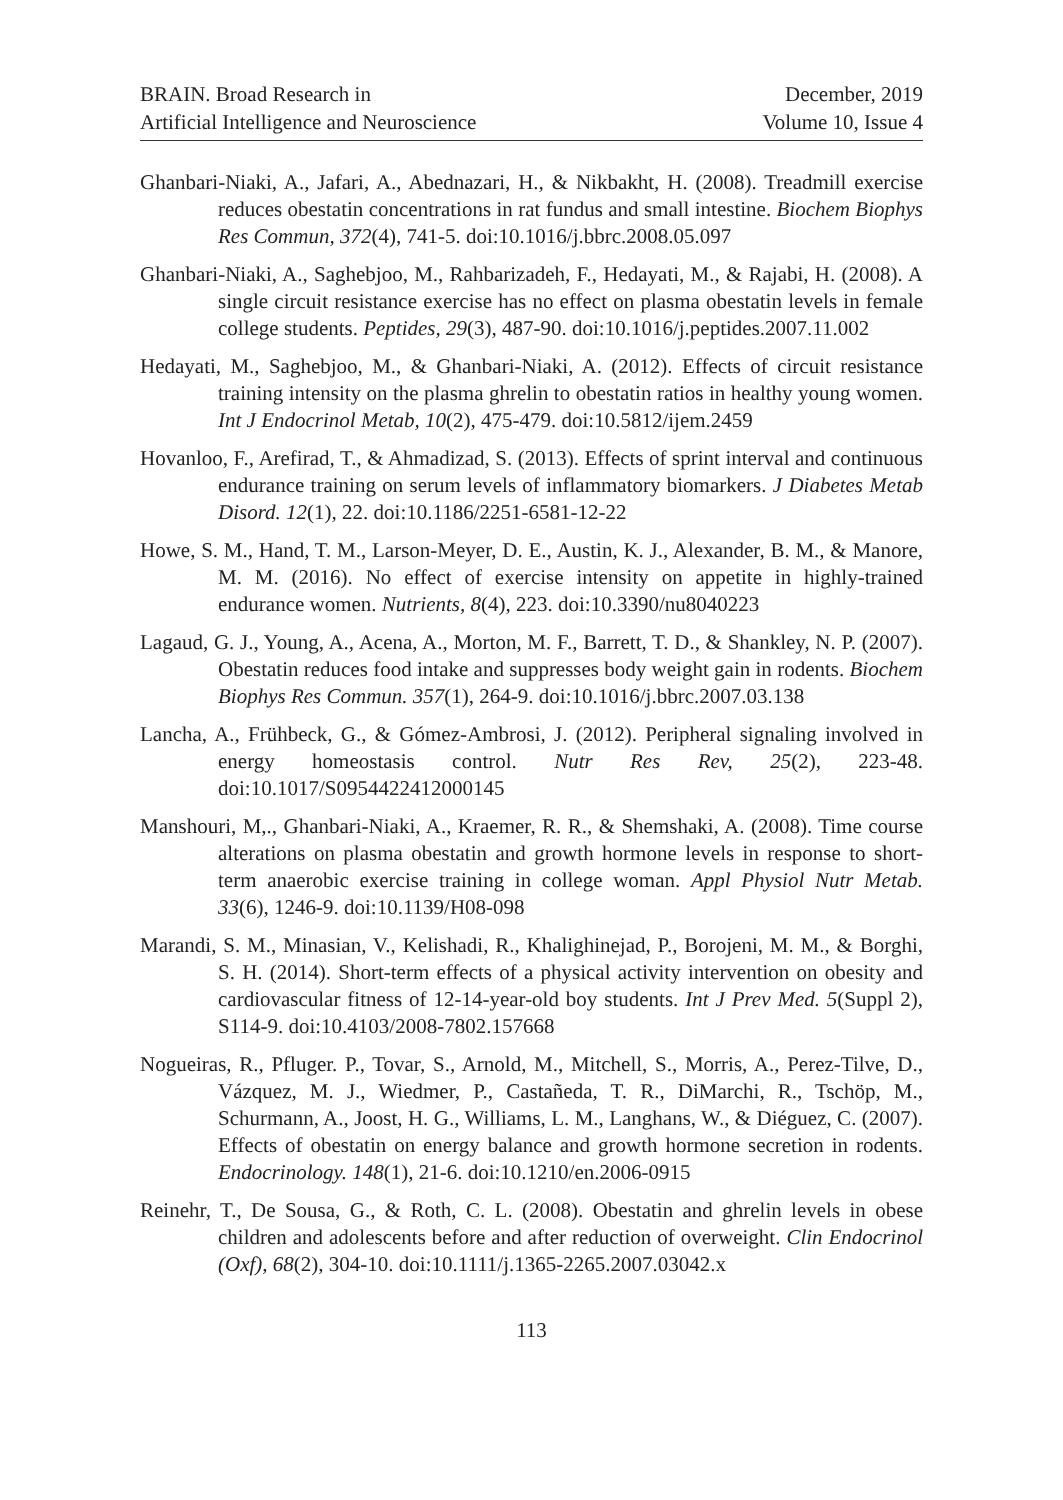BRAIN. Broad Research in
Artificial Intelligence and Neuroscience
December, 2019
Volume 10, Issue 4
Ghanbari-Niaki, A., Jafari, A., Abednazari, H., & Nikbakht, H. (2008). Treadmill exercise reduces obestatin concentrations in rat fundus and small intestine. Biochem Biophys Res Commun, 372(4), 741-5. doi:10.1016/j.bbrc.2008.05.097
Ghanbari-Niaki, A., Saghebjoo, M., Rahbarizadeh, F., Hedayati, M., & Rajabi, H. (2008). A single circuit resistance exercise has no effect on plasma obestatin levels in female college students. Peptides, 29(3), 487-90. doi:10.1016/j.peptides.2007.11.002
Hedayati, M., Saghebjoo, M., & Ghanbari-Niaki, A. (2012). Effects of circuit resistance training intensity on the plasma ghrelin to obestatin ratios in healthy young women. Int J Endocrinol Metab, 10(2), 475-479. doi:10.5812/ijem.2459
Hovanloo, F., Arefirad, T., & Ahmadizad, S. (2013). Effects of sprint interval and continuous endurance training on serum levels of inflammatory biomarkers. J Diabetes Metab Disord. 12(1), 22. doi:10.1186/2251-6581-12-22
Howe, S. M., Hand, T. M., Larson-Meyer, D. E., Austin, K. J., Alexander, B. M., & Manore, M. M. (2016). No effect of exercise intensity on appetite in highly-trained endurance women. Nutrients, 8(4), 223. doi:10.3390/nu8040223
Lagaud, G. J., Young, A., Acena, A., Morton, M. F., Barrett, T. D., & Shankley, N. P. (2007). Obestatin reduces food intake and suppresses body weight gain in rodents. Biochem Biophys Res Commun. 357(1), 264-9. doi:10.1016/j.bbrc.2007.03.138
Lancha, A., Frühbeck, G., & Gómez-Ambrosi, J. (2012). Peripheral signaling involved in energy homeostasis control. Nutr Res Rev, 25(2), 223-48. doi:10.1017/S0954422412000145
Manshouri, M,., Ghanbari-Niaki, A., Kraemer, R. R., & Shemshaki, A. (2008). Time course alterations on plasma obestatin and growth hormone levels in response to short-term anaerobic exercise training in college woman. Appl Physiol Nutr Metab. 33(6), 1246-9. doi:10.1139/H08-098
Marandi, S. M., Minasian, V., Kelishadi, R., Khalighinejad, P., Borojeni, M. M., & Borghi, S. H. (2014). Short-term effects of a physical activity intervention on obesity and cardiovascular fitness of 12-14-year-old boy students. Int J Prev Med. 5(Suppl 2), S114-9. doi:10.4103/2008-7802.157668
Nogueiras, R., Pfluger. P., Tovar, S., Arnold, M., Mitchell, S., Morris, A., Perez-Tilve, D., Vázquez, M. J., Wiedmer, P., Castañeda, T. R., DiMarchi, R., Tschöp, M., Schurmann, A., Joost, H. G., Williams, L. M., Langhans, W., & Diéguez, C. (2007). Effects of obestatin on energy balance and growth hormone secretion in rodents. Endocrinology. 148(1), 21-6. doi:10.1210/en.2006-0915
Reinehr, T., De Sousa, G., & Roth, C. L. (2008). Obestatin and ghrelin levels in obese children and adolescents before and after reduction of overweight. Clin Endocrinol (Oxf), 68(2), 304-10. doi:10.1111/j.1365-2265.2007.03042.x
113